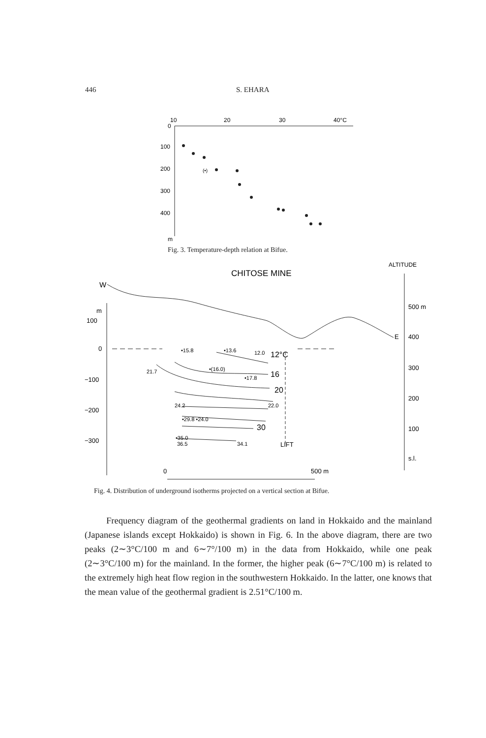446 S. EHARA
10
20
30
40°C
0
100
200
300
400
m
(•)
Fig. 3. Temperature-depth relation at Bifue.
ALTITUDE
CHITOSE MINE
W
m
100
0
−100
−200
−300
500 m
E
400
300
200
100
s.l.
•15.8
•13.6
12.0
21.7
•(16.0)
•17.8
24.2
22.0
•29.8 •24.0
•35.0
36.5
34.1
12°C
16
20
30
LIFT
0
500 m
Fig. 4. Distribution of underground isotherms projected on a vertical section at Bifue.
Frequency diagram of the geothermal gradients on land in Hokkaido and the mainland (Japanese islands except Hokkaido) is shown in Fig. 6. In the above diagram, there are two peaks (2∼3°C/100 m and 6∼7°/100 m) in the data from Hokkaido, while one peak (2∼3°C/100 m) for the mainland. In the former, the higher peak (6∼7°C/100 m) is related to the extremely high heat flow region in the southwestern Hokkaido. In the latter, one knows that the mean value of the geothermal gradient is 2.51°C/100 m.